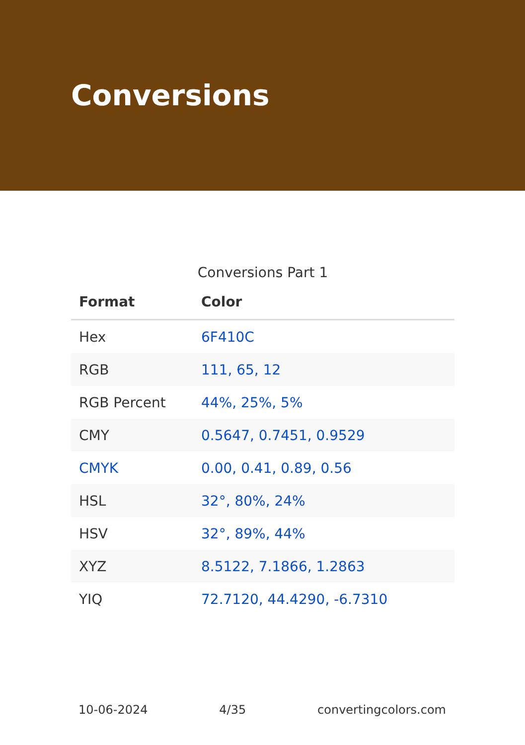Conversions
Conversions Part 1
| Format | Color |
| --- | --- |
| Hex | 6F410C |
| RGB | 111, 65, 12 |
| RGB Percent | 44%, 25%, 5% |
| CMY | 0.5647, 0.7451, 0.9529 |
| CMYK | 0.00, 0.41, 0.89, 0.56 |
| HSL | 32°, 80%, 24% |
| HSV | 32°, 89%, 44% |
| XYZ | 8.5122, 7.1866, 1.2863 |
| YIQ | 72.7120, 44.4290, -6.7310 |
10-06-2024 4/35 convertingcolors.com